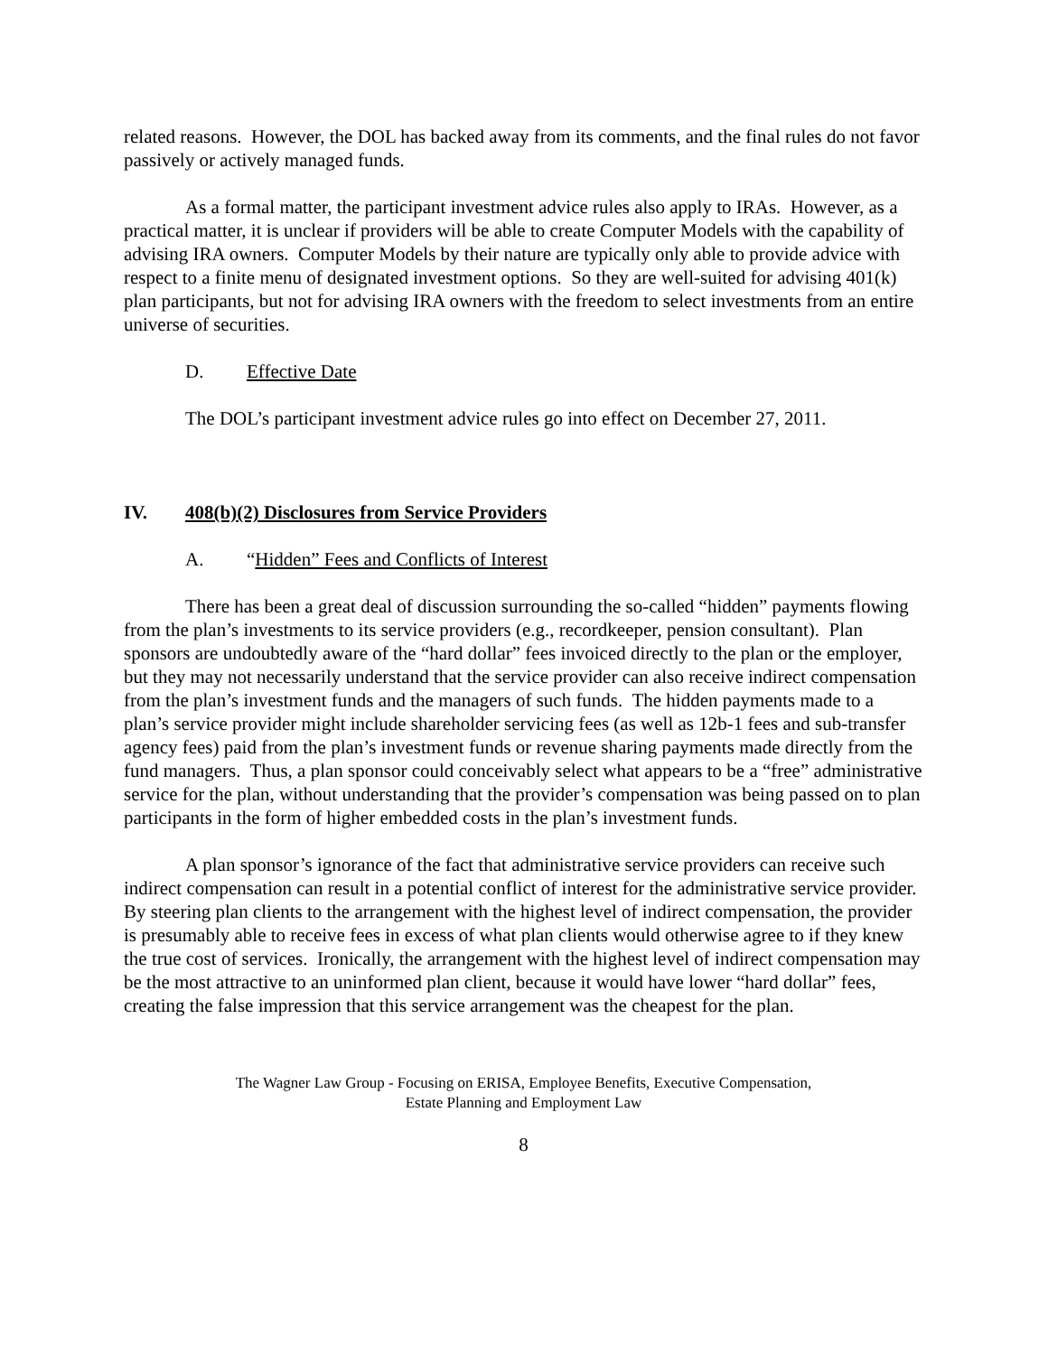related reasons. However, the DOL has backed away from its comments, and the final rules do not favor passively or actively managed funds.
As a formal matter, the participant investment advice rules also apply to IRAs. However, as a practical matter, it is unclear if providers will be able to create Computer Models with the capability of advising IRA owners. Computer Models by their nature are typically only able to provide advice with respect to a finite menu of designated investment options. So they are well-suited for advising 401(k) plan participants, but not for advising IRA owners with the freedom to select investments from an entire universe of securities.
D. Effective Date
The DOL’s participant investment advice rules go into effect on December 27, 2011.
IV. 408(b)(2) Disclosures from Service Providers
A. “Hidden” Fees and Conflicts of Interest
There has been a great deal of discussion surrounding the so-called “hidden” payments flowing from the plan’s investments to its service providers (e.g., recordkeeper, pension consultant). Plan sponsors are undoubtedly aware of the “hard dollar” fees invoiced directly to the plan or the employer, but they may not necessarily understand that the service provider can also receive indirect compensation from the plan’s investment funds and the managers of such funds. The hidden payments made to a plan’s service provider might include shareholder servicing fees (as well as 12b-1 fees and sub-transfer agency fees) paid from the plan’s investment funds or revenue sharing payments made directly from the fund managers. Thus, a plan sponsor could conceivably select what appears to be a “free” administrative service for the plan, without understanding that the provider’s compensation was being passed on to plan participants in the form of higher embedded costs in the plan’s investment funds.
A plan sponsor’s ignorance of the fact that administrative service providers can receive such indirect compensation can result in a potential conflict of interest for the administrative service provider. By steering plan clients to the arrangement with the highest level of indirect compensation, the provider is presumably able to receive fees in excess of what plan clients would otherwise agree to if they knew the true cost of services. Ironically, the arrangement with the highest level of indirect compensation may be the most attractive to an uninformed plan client, because it would have lower “hard dollar” fees, creating the false impression that this service arrangement was the cheapest for the plan.
The Wagner Law Group - Focusing on ERISA, Employee Benefits, Executive Compensation,
Estate Planning and Employment Law
8